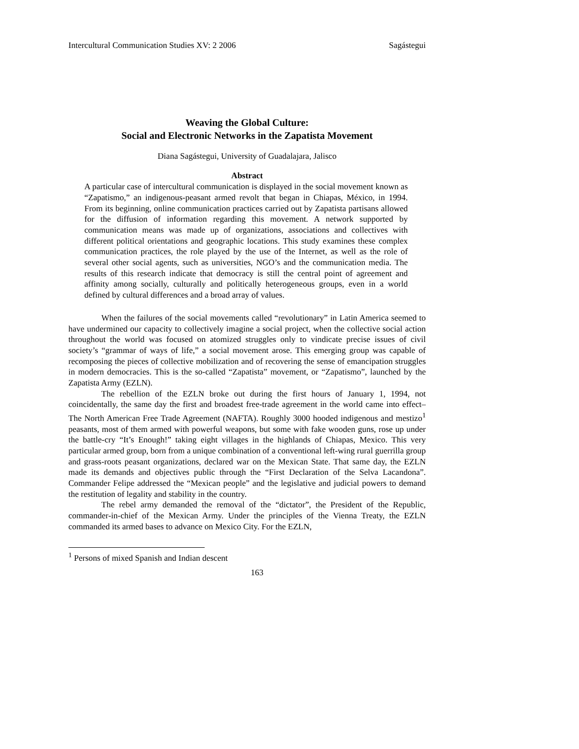Intercultural Communication Studies XV: 2 2006 Sagástegui
Weaving the Global Culture:
Social and Electronic Networks in the Zapatista Movement
Diana Sagástegui, University of Guadalajara, Jalisco
Abstract
A particular case of intercultural communication is displayed in the social movement known as “Zapatismo,” an indigenous-peasant armed revolt that began in Chiapas, México, in 1994. From its beginning, online communication practices carried out by Zapatista partisans allowed for the diffusion of information regarding this movement. A network supported by communication means was made up of organizations, associations and collectives with different political orientations and geographic locations. This study examines these complex communication practices, the role played by the use of the Internet, as well as the role of several other social agents, such as universities, NGO’s and the communication media. The results of this research indicate that democracy is still the central point of agreement and affinity among socially, culturally and politically heterogeneous groups, even in a world defined by cultural differences and a broad array of values.
When the failures of the social movements called “revolutionary” in Latin America seemed to have undermined our capacity to collectively imagine a social project, when the collective social action throughout the world was focused on atomized struggles only to vindicate precise issues of civil society’s “grammar of ways of life,” a social movement arose. This emerging group was capable of recomposing the pieces of collective mobilization and of recovering the sense of emancipation struggles in modern democracies. This is the so-called “Zapatista” movement, or “Zapatismo”, launched by the Zapatista Army (EZLN).
The rebellion of the EZLN broke out during the first hours of January 1, 1994, not coincidentally, the same day the first and broadest free-trade agreement in the world came into effect–The North American Free Trade Agreement (NAFTA). Roughly 3000 hooded indigenous and mestizo<sup>1</sup> peasants, most of them armed with powerful weapons, but some with fake wooden guns, rose up under the battle-cry “It’s Enough!” taking eight villages in the highlands of Chiapas, Mexico. This very particular armed group, born from a unique combination of a conventional left-wing rural guerrilla group and grass-roots peasant organizations, declared war on the Mexican State. That same day, the EZLN made its demands and objectives public through the “First Declaration of the Selva Lacandona”. Commander Felipe addressed the “Mexican people” and the legislative and judicial powers to demand the restitution of legality and stability in the country.
The rebel army demanded the removal of the “dictator”, the President of the Republic, commander-in-chief of the Mexican Army. Under the principles of the Vienna Treaty, the EZLN commanded its armed bases to advance on Mexico City. For the EZLN,
<sup>1</sup> Persons of mixed Spanish and Indian descent
163